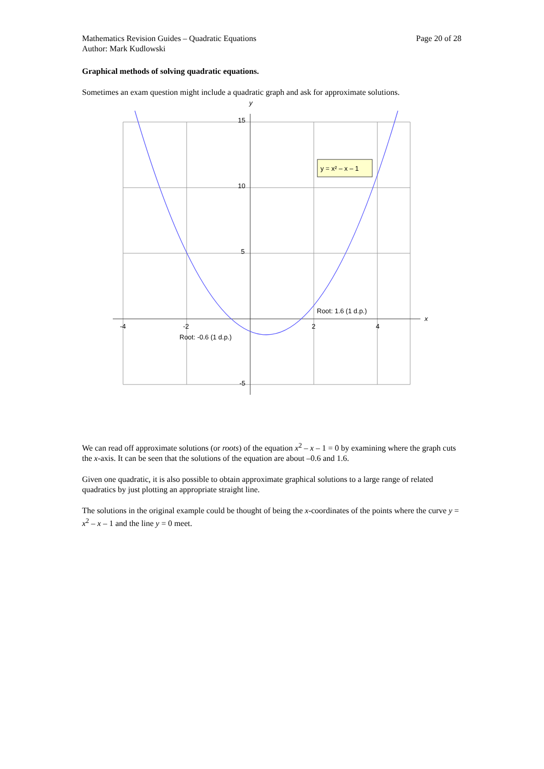Mathematics Revision Guides – Quadratic Equations
Author: Mark Kudlowski
Page 20 of 28
Graphical methods of solving quadratic equations.
Sometimes an exam question might include a quadratic graph and ask for approximate solutions.
y = x² – x – 1
y
x
15
10
5
-5
-4
-2
2
4
Root: 1.6 (1 d.p.)
Root: -0.6 (1 d.p.)
We can read off approximate solutions (or roots) of the equation x<sup>2</sup> – x – 1 = 0 by examining where the graph cuts the x-axis. It can be seen that the solutions of the equation are about –0.6 and 1.6.
Given one quadratic, it is also possible to obtain approximate graphical solutions to a large range of related quadratics by just plotting an appropriate straight line.
The solutions in the original example could be thought of being the x-coordinates of the points where the curve y = x<sup>2</sup> – x – 1 and the line y = 0 meet.